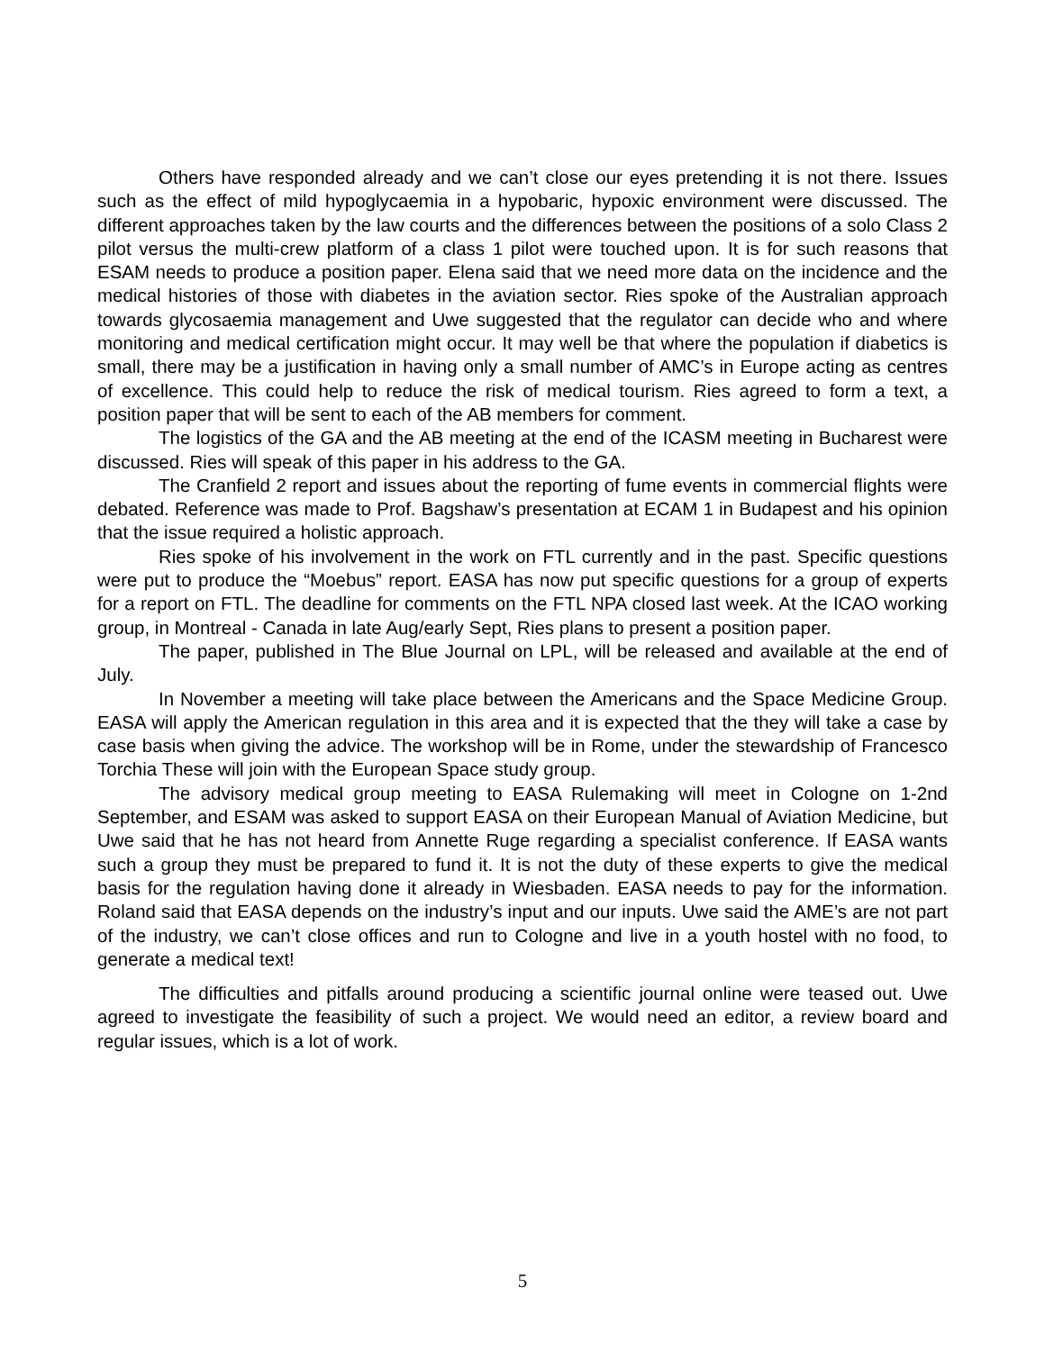Others have responded already and we can’t close our eyes pretending it is not there. Issues such as the effect of mild hypoglycaemia in a hypobaric, hypoxic environment were discussed. The different approaches taken by the law courts and the differences between the positions of a solo Class 2 pilot versus the multi-crew platform of a class 1 pilot were touched upon. It is for such reasons that ESAM needs to produce a position paper. Elena said that we need more data on the incidence and the medical histories of those with diabetes in the aviation sector. Ries spoke of the Australian approach towards glycosaemia management and Uwe suggested that the regulator can decide who and where monitoring and medical certification might occur. It may well be that where the population if diabetics is small, there may be a justification in having only a small number of AMC’s in Europe acting as centres of excellence. This could help to reduce the risk of medical tourism. Ries agreed to form a text, a position paper that will be sent to each of the AB members for comment.
The logistics of the GA and the AB meeting at the end of the ICASM meeting in Bucharest were discussed. Ries will speak of this paper in his address to the GA.
The Cranfield 2 report and issues about the reporting of fume events in commercial flights were debated. Reference was made to Prof. Bagshaw’s presentation at ECAM 1 in Budapest and his opinion that the issue required a holistic approach.
Ries spoke of his involvement in the work on FTL currently and in the past. Specific questions were put to produce the “Moebus” report. EASA has now put specific questions for a group of experts for a report on FTL. The deadline for comments on the FTL NPA closed last week. At the ICAO working group, in Montreal - Canada in late Aug/early Sept, Ries plans to present a position paper.
The paper, published in The Blue Journal on LPL, will be released and available at the end of July.
In November a meeting will take place between the Americans and the Space Medicine Group. EASA will apply the American regulation in this area and it is expected that the they will take a case by case basis when giving the advice. The workshop will be in Rome, under the stewardship of Francesco Torchia These will join with the European Space study group.
The advisory medical group meeting to EASA Rulemaking will meet in Cologne on 1-2nd September, and ESAM was asked to support EASA on their European Manual of Aviation Medicine, but Uwe said that he has not heard from Annette Ruge regarding a specialist conference. If EASA wants such a group they must be prepared to fund it. It is not the duty of these experts to give the medical basis for the regulation having done it already in Wiesbaden. EASA needs to pay for the information. Roland said that EASA depends on the industry’s input and our inputs. Uwe said the AME’s are not part of the industry, we can’t close offices and run to Cologne and live in a youth hostel with no food, to generate a medical text!
The difficulties and pitfalls around producing a scientific journal online were teased out. Uwe agreed to investigate the feasibility of such a project. We would need an editor, a review board and regular issues, which is a lot of work.
5